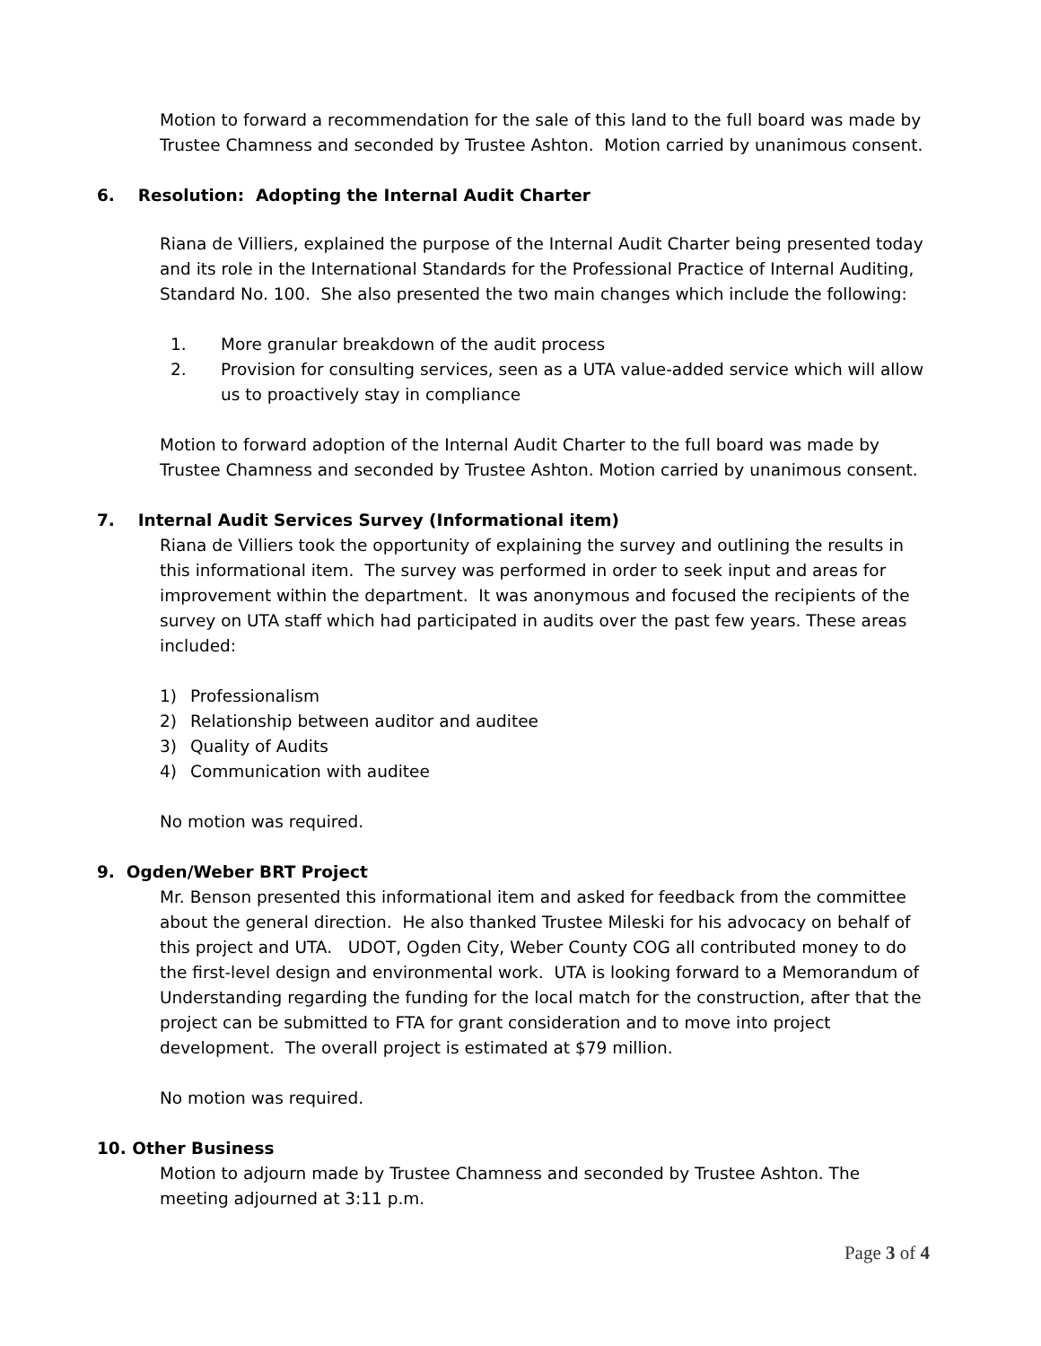Motion to forward a recommendation for the sale of this land to the full board was made by Trustee Chamness and seconded by Trustee Ashton. Motion carried by unanimous consent.
6. Resolution: Adopting the Internal Audit Charter
Riana de Villiers, explained the purpose of the Internal Audit Charter being presented today and its role in the International Standards for the Professional Practice of Internal Auditing, Standard No. 100. She also presented the two main changes which include the following:
1. More granular breakdown of the audit process
2. Provision for consulting services, seen as a UTA value-added service which will allow us to proactively stay in compliance
Motion to forward adoption of the Internal Audit Charter to the full board was made by Trustee Chamness and seconded by Trustee Ashton. Motion carried by unanimous consent.
7. Internal Audit Services Survey (Informational item)
Riana de Villiers took the opportunity of explaining the survey and outlining the results in this informational item. The survey was performed in order to seek input and areas for improvement within the department. It was anonymous and focused the recipients of the survey on UTA staff which had participated in audits over the past few years. These areas included:
1) Professionalism
2) Relationship between auditor and auditee
3) Quality of Audits
4) Communication with auditee
No motion was required.
9. Ogden/Weber BRT Project
Mr. Benson presented this informational item and asked for feedback from the committee about the general direction. He also thanked Trustee Mileski for his advocacy on behalf of this project and UTA. UDOT, Ogden City, Weber County COG all contributed money to do the first-level design and environmental work. UTA is looking forward to a Memorandum of Understanding regarding the funding for the local match for the construction, after that the project can be submitted to FTA for grant consideration and to move into project development. The overall project is estimated at $79 million.
No motion was required.
10. Other Business
Motion to adjourn made by Trustee Chamness and seconded by Trustee Ashton. The meeting adjourned at 3:11 p.m.
Page 3 of 4